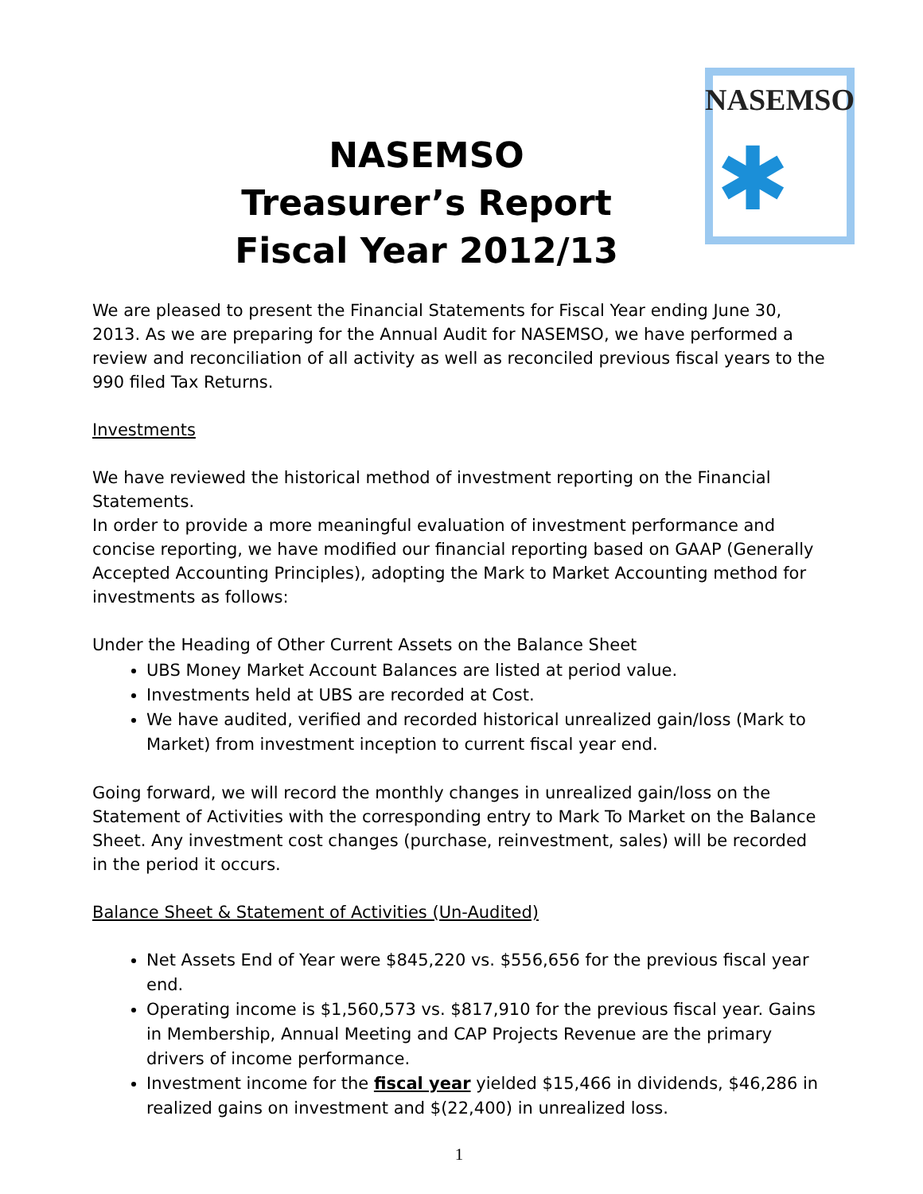NASEMSO
Treasurer’s Report
Fiscal Year 2012/13
NASEMSO
✱
We are pleased to present the Financial Statements for Fiscal Year ending June 30, 2013. As we are preparing for the Annual Audit for NASEMSO, we have performed a review and reconciliation of all activity as well as reconciled previous fiscal years to the 990 filed Tax Returns.
Investments
We have reviewed the historical method of investment reporting on the Financial Statements.
In order to provide a more meaningful evaluation of investment performance and concise reporting, we have modified our financial reporting based on GAAP (Generally Accepted Accounting Principles), adopting the Mark to Market Accounting method for investments as follows:
Under the Heading of Other Current Assets on the Balance Sheet
UBS Money Market Account Balances are listed at period value.
Investments held at UBS are recorded at Cost.
We have audited, verified and recorded historical unrealized gain/loss (Mark to Market) from investment inception to current fiscal year end.
Going forward, we will record the monthly changes in unrealized gain/loss on the Statement of Activities with the corresponding entry to Mark To Market on the Balance Sheet. Any investment cost changes (purchase, reinvestment, sales) will be recorded in the period it occurs.
Balance Sheet & Statement of Activities (Un-Audited)
Net Assets End of Year were $845,220 vs. $556,656 for the previous fiscal year end.
Operating income is $1,560,573 vs. $817,910 for the previous fiscal year. Gains in Membership, Annual Meeting and CAP Projects Revenue are the primary drivers of income performance.
Investment income for the fiscal year yielded $15,466 in dividends, $46,286 in realized gains on investment and $(22,400) in unrealized loss.
1